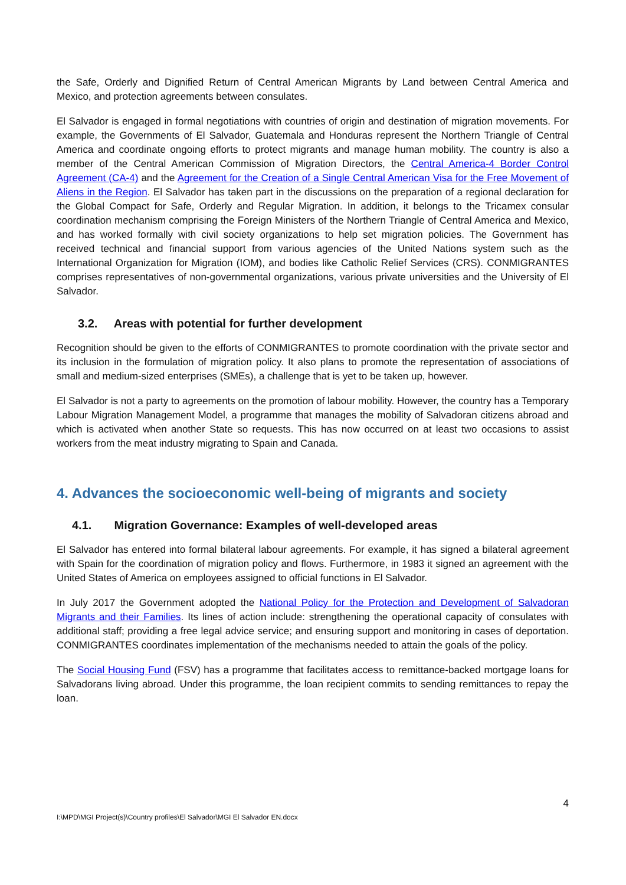the Safe, Orderly and Dignified Return of Central American Migrants by Land between Central America and Mexico, and protection agreements between consulates.
El Salvador is engaged in formal negotiations with countries of origin and destination of migration movements. For example, the Governments of El Salvador, Guatemala and Honduras represent the Northern Triangle of Central America and coordinate ongoing efforts to protect migrants and manage human mobility. The country is also a member of the Central American Commission of Migration Directors, the Central America-4 Border Control Agreement (CA-4) and the Agreement for the Creation of a Single Central American Visa for the Free Movement of Aliens in the Region. El Salvador has taken part in the discussions on the preparation of a regional declaration for the Global Compact for Safe, Orderly and Regular Migration. In addition, it belongs to the Tricamex consular coordination mechanism comprising the Foreign Ministers of the Northern Triangle of Central America and Mexico, and has worked formally with civil society organizations to help set migration policies. The Government has received technical and financial support from various agencies of the United Nations system such as the International Organization for Migration (IOM), and bodies like Catholic Relief Services (CRS). CONMIGRANTES comprises representatives of non-governmental organizations, various private universities and the University of El Salvador.
3.2. Areas with potential for further development
Recognition should be given to the efforts of CONMIGRANTES to promote coordination with the private sector and its inclusion in the formulation of migration policy. It also plans to promote the representation of associations of small and medium-sized enterprises (SMEs), a challenge that is yet to be taken up, however.
El Salvador is not a party to agreements on the promotion of labour mobility. However, the country has a Temporary Labour Migration Management Model, a programme that manages the mobility of Salvadoran citizens abroad and which is activated when another State so requests. This has now occurred on at least two occasions to assist workers from the meat industry migrating to Spain and Canada.
4. Advances the socioeconomic well-being of migrants and society
4.1. Migration Governance: Examples of well-developed areas
El Salvador has entered into formal bilateral labour agreements. For example, it has signed a bilateral agreement with Spain for the coordination of migration policy and flows. Furthermore, in 1983 it signed an agreement with the United States of America on employees assigned to official functions in El Salvador.
In July 2017 the Government adopted the National Policy for the Protection and Development of Salvadoran Migrants and their Families. Its lines of action include: strengthening the operational capacity of consulates with additional staff; providing a free legal advice service; and ensuring support and monitoring in cases of deportation. CONMIGRANTES coordinates implementation of the mechanisms needed to attain the goals of the policy.
The Social Housing Fund (FSV) has a programme that facilitates access to remittance-backed mortgage loans for Salvadorans living abroad. Under this programme, the loan recipient commits to sending remittances to repay the loan.
4
I:\MPD\MGI Project(s)\Country profiles\El Salvador\MGI El Salvador EN.docx